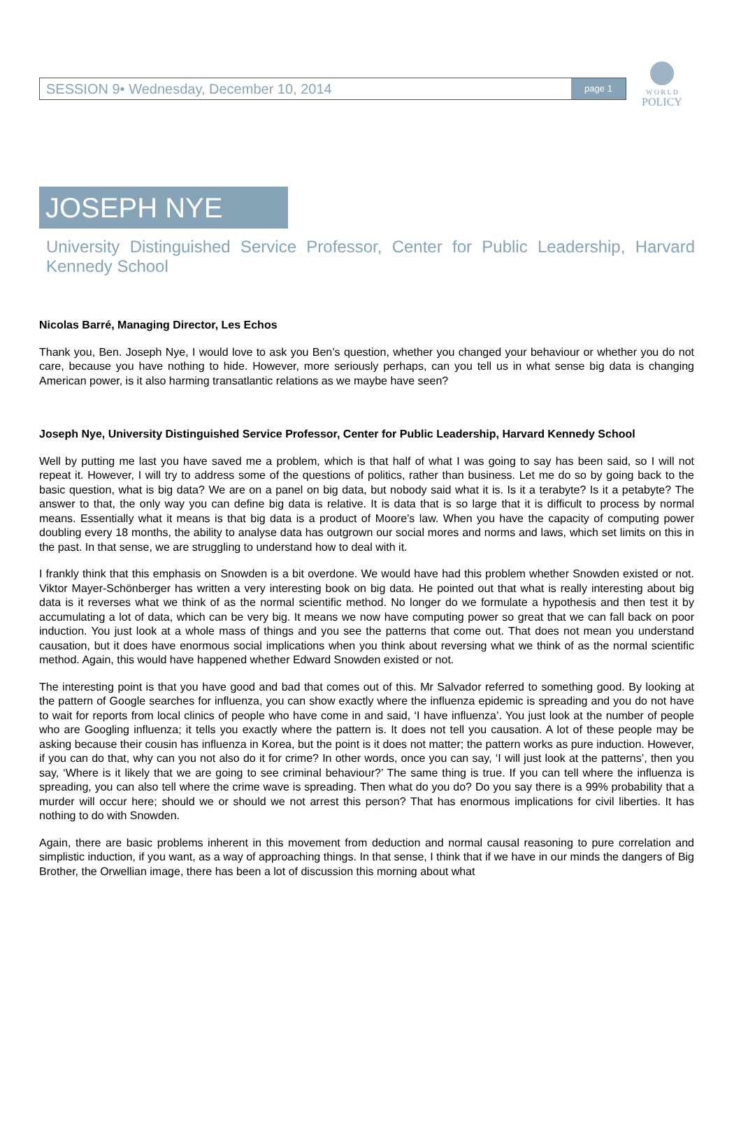W O R L D
POLICY
SESSION 9• Wednesday, December 10, 2014 page 1
JOSEPH NYE
University Distinguished Service Professor, Center for Public Leadership, Harvard Kennedy School
Nicolas Barré, Managing Director, Les Echos
Thank you, Ben. Joseph Nye, I would love to ask you Ben’s question, whether you changed your behaviour or whether you do not care, because you have nothing to hide. However, more seriously perhaps, can you tell us in what sense big data is changing American power, is it also harming transatlantic relations as we maybe have seen?
Joseph Nye, University Distinguished Service Professor, Center for Public Leadership, Harvard Kennedy School
Well by putting me last you have saved me a problem, which is that half of what I was going to say has been said, so I will not repeat it. However, I will try to address some of the questions of politics, rather than business. Let me do so by going back to the basic question, what is big data? We are on a panel on big data, but nobody said what it is. Is it a terabyte? Is it a petabyte? The answer to that, the only way you can define big data is relative. It is data that is so large that it is difficult to process by normal means. Essentially what it means is that big data is a product of Moore’s law. When you have the capacity of computing power doubling every 18 months, the ability to analyse data has outgrown our social mores and norms and laws, which set limits on this in the past. In that sense, we are struggling to understand how to deal with it.
I frankly think that this emphasis on Snowden is a bit overdone. We would have had this problem whether Snowden existed or not. Viktor Mayer-Schönberger has written a very interesting book on big data. He pointed out that what is really interesting about big data is it reverses what we think of as the normal scientific method. No longer do we formulate a hypothesis and then test it by accumulating a lot of data, which can be very big. It means we now have computing power so great that we can fall back on poor induction. You just look at a whole mass of things and you see the patterns that come out. That does not mean you understand causation, but it does have enormous social implications when you think about reversing what we think of as the normal scientific method. Again, this would have happened whether Edward Snowden existed or not.
The interesting point is that you have good and bad that comes out of this. Mr Salvador referred to something good. By looking at the pattern of Google searches for influenza, you can show exactly where the influenza epidemic is spreading and you do not have to wait for reports from local clinics of people who have come in and said, ‘I have influenza’. You just look at the number of people who are Googling influenza; it tells you exactly where the pattern is. It does not tell you causation. A lot of these people may be asking because their cousin has influenza in Korea, but the point is it does not matter; the pattern works as pure induction. However, if you can do that, why can you not also do it for crime? In other words, once you can say, ‘I will just look at the patterns’, then you say, ‘Where is it likely that we are going to see criminal behaviour?’ The same thing is true. If you can tell where the influenza is spreading, you can also tell where the crime wave is spreading. Then what do you do? Do you say there is a 99% probability that a murder will occur here; should we or should we not arrest this person? That has enormous implications for civil liberties. It has nothing to do with Snowden.
Again, there are basic problems inherent in this movement from deduction and normal causal reasoning to pure correlation and simplistic induction, if you want, as a way of approaching things. In that sense, I think that if we have in our minds the dangers of Big Brother, the Orwellian image, there has been a lot of discussion this morning about what